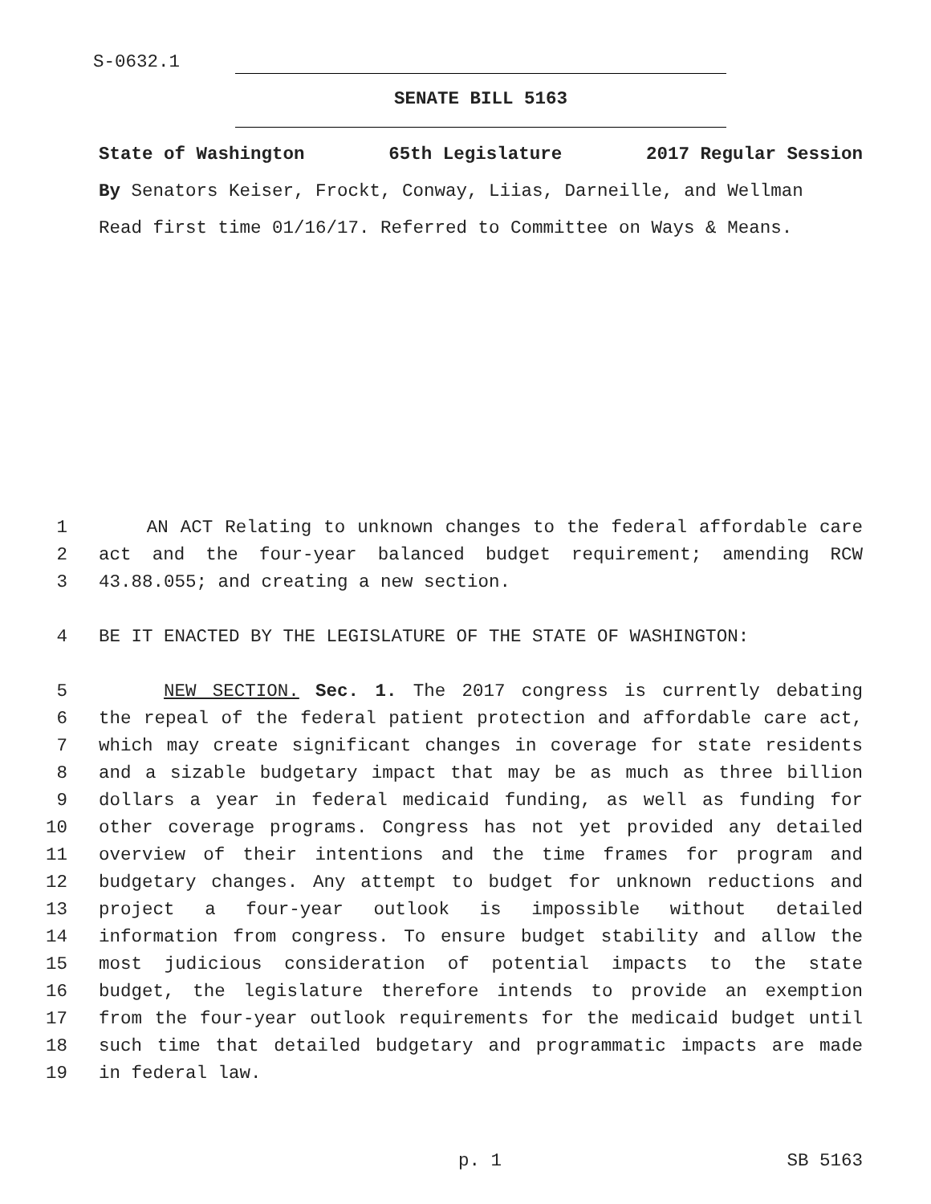S-0632.1
SENATE BILL 5163
State of Washington 65th Legislature 2017 Regular Session
By Senators Keiser, Frockt, Conway, Liias, Darneille, and Wellman
Read first time 01/16/17. Referred to Committee on Ways & Means.
1 AN ACT Relating to unknown changes to the federal affordable care
2 act and the four-year balanced budget requirement; amending RCW
3 43.88.055; and creating a new section.
4 BE IT ENACTED BY THE LEGISLATURE OF THE STATE OF WASHINGTON:
5 NEW SECTION. Sec. 1. The 2017 congress is currently debating
6 the repeal of the federal patient protection and affordable care act,
7 which may create significant changes in coverage for state residents
8 and a sizable budgetary impact that may be as much as three billion
9 dollars a year in federal medicaid funding, as well as funding for
10 other coverage programs. Congress has not yet provided any detailed
11 overview of their intentions and the time frames for program and
12 budgetary changes. Any attempt to budget for unknown reductions and
13 project a four-year outlook is impossible without detailed
14 information from congress. To ensure budget stability and allow the
15 most judicious consideration of potential impacts to the state
16 budget, the legislature therefore intends to provide an exemption
17 from the four-year outlook requirements for the medicaid budget until
18 such time that detailed budgetary and programmatic impacts are made
19 in federal law.
p. 1 SB 5163